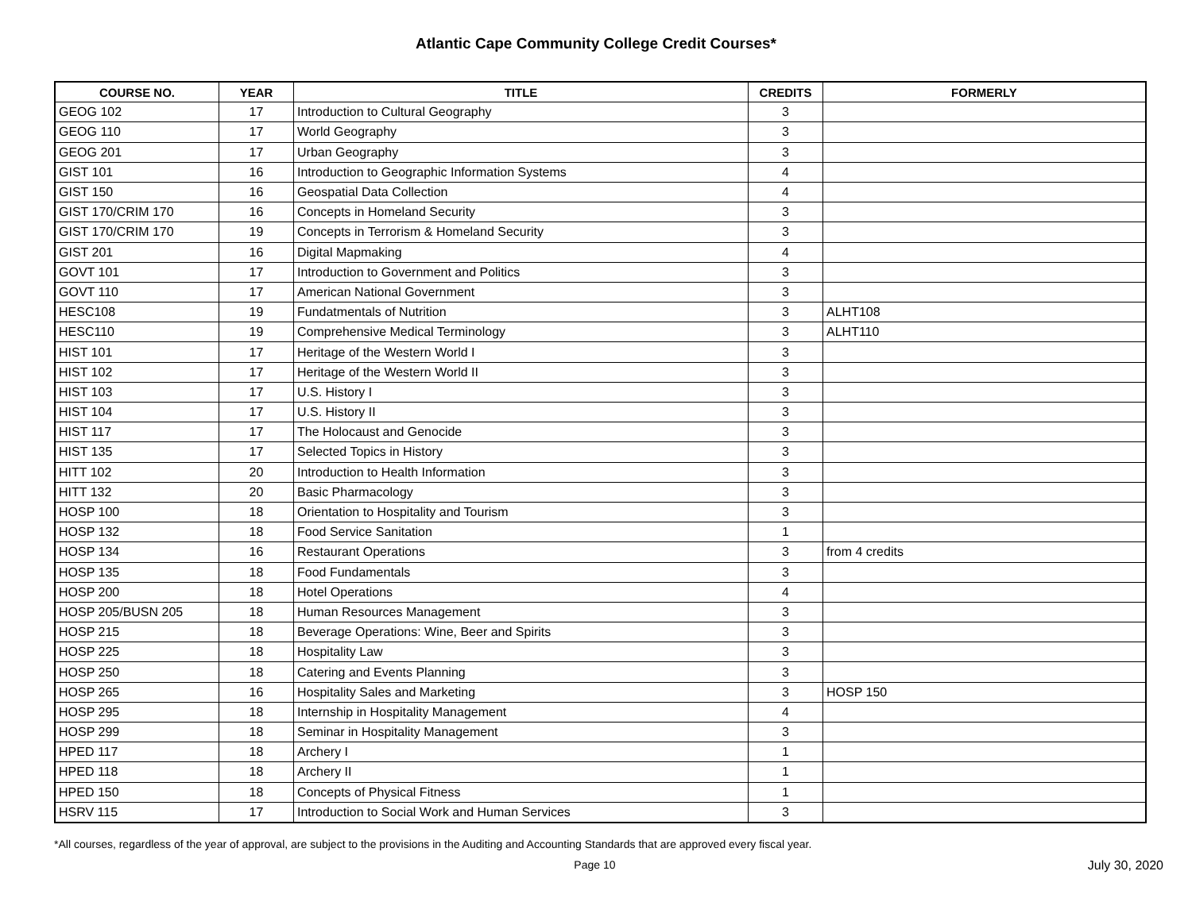Atlantic Cape Community College Credit Courses*
| COURSE NO. | YEAR | TITLE | CREDITS | FORMERLY |
| --- | --- | --- | --- | --- |
| GEOG 102 | 17 | Introduction to Cultural Geography | 3 | |
| GEOG 110 | 17 | World Geography | 3 | |
| GEOG 201 | 17 | Urban Geography | 3 | |
| GIST 101 | 16 | Introduction to Geographic Information Systems | 4 | |
| GIST 150 | 16 | Geospatial Data Collection | 4 | |
| GIST 170/CRIM 170 | 16 | Concepts in Homeland Security | 3 | |
| GIST 170/CRIM 170 | 19 | Concepts in Terrorism & Homeland Security | 3 | |
| GIST 201 | 16 | Digital Mapmaking | 4 | |
| GOVT 101 | 17 | Introduction to Government and Politics | 3 | |
| GOVT 110 | 17 | American National Government | 3 | |
| HESC108 | 19 | Fundatmentals of Nutrition | 3 | ALHT108 |
| HESC110 | 19 | Comprehensive Medical Terminology | 3 | ALHT110 |
| HIST 101 | 17 | Heritage of the Western World I | 3 | |
| HIST 102 | 17 | Heritage of the Western World II | 3 | |
| HIST 103 | 17 | U.S. History I | 3 | |
| HIST 104 | 17 | U.S. History II | 3 | |
| HIST 117 | 17 | The Holocaust and Genocide | 3 | |
| HIST 135 | 17 | Selected Topics in History | 3 | |
| HITT 102 | 20 | Introduction to Health Information | 3 | |
| HITT 132 | 20 | Basic Pharmacology | 3 | |
| HOSP 100 | 18 | Orientation to Hospitality and Tourism | 3 | |
| HOSP 132 | 18 | Food Service Sanitation | 1 | |
| HOSP 134 | 16 | Restaurant Operations | 3 | from 4 credits |
| HOSP 135 | 18 | Food Fundamentals | 3 | |
| HOSP 200 | 18 | Hotel Operations | 4 | |
| HOSP 205/BUSN 205 | 18 | Human Resources Management | 3 | |
| HOSP 215 | 18 | Beverage Operations: Wine, Beer and Spirits | 3 | |
| HOSP 225 | 18 | Hospitality Law | 3 | |
| HOSP 250 | 18 | Catering and Events Planning | 3 | |
| HOSP 265 | 16 | Hospitality Sales and Marketing | 3 | HOSP 150 |
| HOSP 295 | 18 | Internship in Hospitality Management | 4 | |
| HOSP 299 | 18 | Seminar in Hospitality Management | 3 | |
| HPED 117 | 18 | Archery I | 1 | |
| HPED 118 | 18 | Archery II | 1 | |
| HPED 150 | 18 | Concepts of Physical Fitness | 1 | |
| HSRV 115 | 17 | Introduction to Social Work and Human Services | 3 | |
*All courses, regardless of the year of approval, are subject to the provisions in the Auditing and Accounting Standards that are approved every fiscal year.
Page 10 July 30, 2020